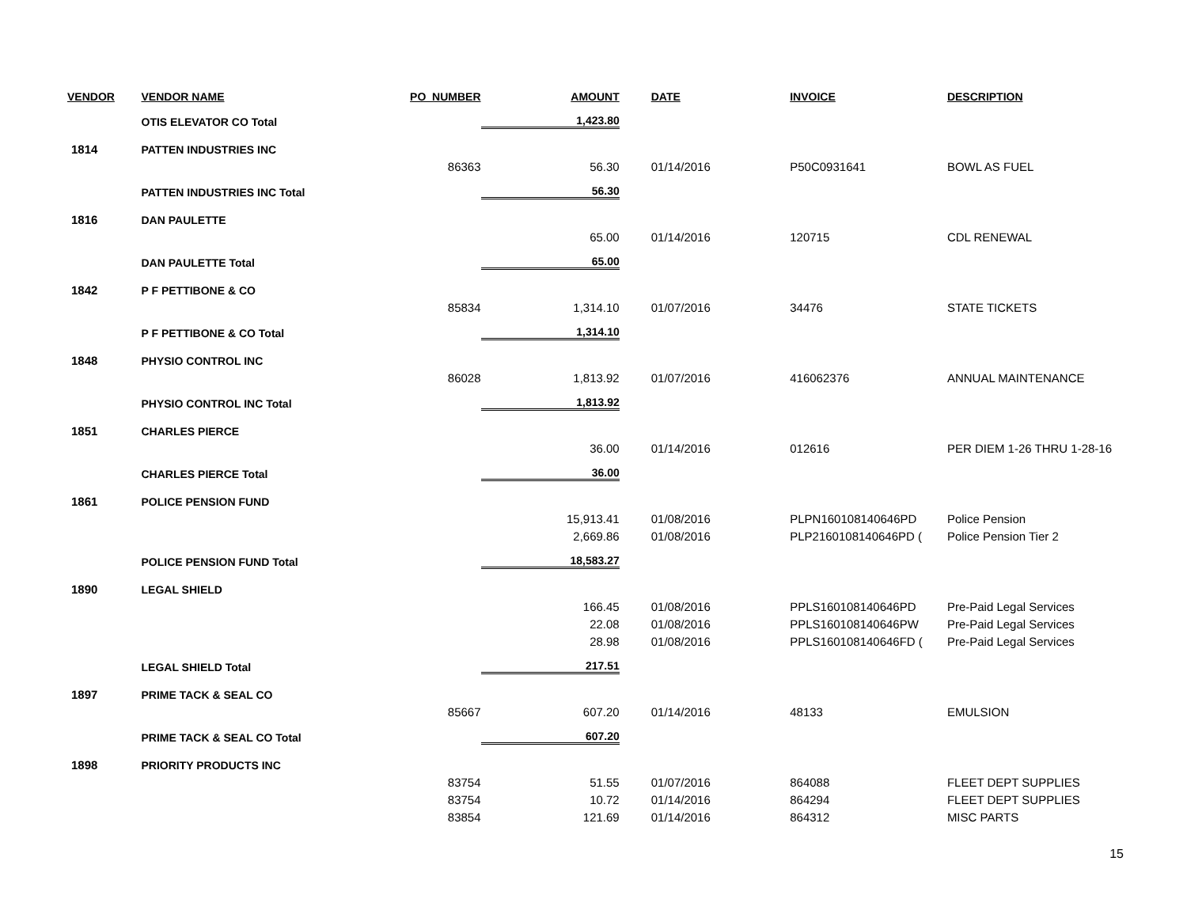| VENDOR | VENDOR NAME | PO_NUMBER | AMOUNT | DATE | INVOICE | DESCRIPTION |
| --- | --- | --- | --- | --- | --- | --- |
| | OTIS ELEVATOR CO Total | | 1,423.80 | | | |
| 1814 | PATTEN INDUSTRIES INC | | | | | |
| | | 86363 | 56.30 | 01/14/2016 | P50C0931641 | BOWL AS FUEL |
| | PATTEN INDUSTRIES INC Total | | 56.30 | | | |
| 1816 | DAN PAULETTE | | | | | |
| | | | 65.00 | 01/14/2016 | 120715 | CDL RENEWAL |
| | DAN PAULETTE Total | | 65.00 | | | |
| 1842 | P F PETTIBONE & CO | | | | | |
| | | 85834 | 1,314.10 | 01/07/2016 | 34476 | STATE TICKETS |
| | P F PETTIBONE & CO Total | | 1,314.10 | | | |
| 1848 | PHYSIO CONTROL INC | | | | | |
| | | 86028 | 1,813.92 | 01/07/2016 | 416062376 | ANNUAL MAINTENANCE |
| | PHYSIO CONTROL INC Total | | 1,813.92 | | | |
| 1851 | CHARLES PIERCE | | | | | |
| | | | 36.00 | 01/14/2016 | 012616 | PER DIEM 1-26 THRU 1-28-16 |
| | CHARLES PIERCE Total | | 36.00 | | | |
| 1861 | POLICE PENSION FUND | | | | | |
| | | | 15,913.41 | 01/08/2016 | PLPN160108140646PD | Police Pension |
| | | | 2,669.86 | 01/08/2016 | PLP2160108140646PD ( | Police Pension Tier 2 |
| | POLICE PENSION FUND Total | | 18,583.27 | | | |
| 1890 | LEGAL SHIELD | | | | | |
| | | | 166.45 | 01/08/2016 | PPLS160108140646PD | Pre-Paid Legal Services |
| | | | 22.08 | 01/08/2016 | PPLS160108140646PW | Pre-Paid Legal Services |
| | | | 28.98 | 01/08/2016 | PPLS160108140646FD ( | Pre-Paid Legal Services |
| | LEGAL SHIELD Total | | 217.51 | | | |
| 1897 | PRIME TACK & SEAL CO | | | | | |
| | | 85667 | 607.20 | 01/14/2016 | 48133 | EMULSION |
| | PRIME TACK & SEAL CO Total | | 607.20 | | | |
| 1898 | PRIORITY PRODUCTS INC | | | | | |
| | | 83754 | 51.55 | 01/07/2016 | 864088 | FLEET DEPT SUPPLIES |
| | | 83754 | 10.72 | 01/14/2016 | 864294 | FLEET DEPT SUPPLIES |
| | | 83854 | 121.69 | 01/14/2016 | 864312 | MISC PARTS |
15